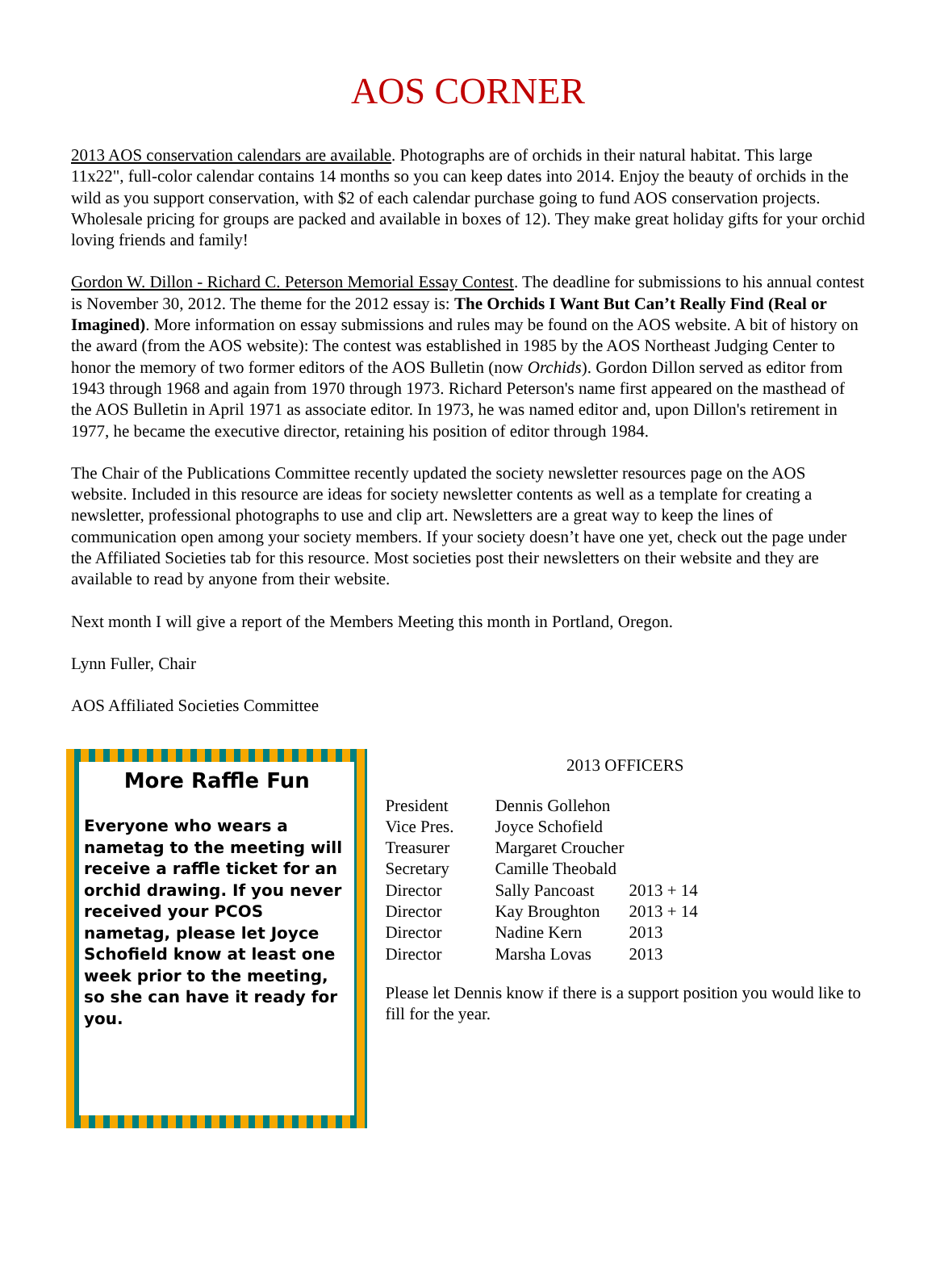AOS CORNER
2013 AOS conservation calendars are available. Photographs are of orchids in their natural habitat. This large 11x22", full-color calendar contains 14 months so you can keep dates into 2014. Enjoy the beauty of orchids in the wild as you support conservation, with $2 of each calendar purchase going to fund AOS conservation projects. Wholesale pricing for groups are packed and available in boxes of 12). They make great holiday gifts for your orchid loving friends and family!
Gordon W. Dillon - Richard C. Peterson Memorial Essay Contest. The deadline for submissions to his annual contest is November 30, 2012. The theme for the 2012 essay is: The Orchids I Want But Can’t Really Find (Real or Imagined). More information on essay submissions and rules may be found on the AOS website. A bit of history on the award (from the AOS website): The contest was established in 1985 by the AOS Northeast Judging Center to honor the memory of two former editors of the AOS Bulletin (now Orchids). Gordon Dillon served as editor from 1943 through 1968 and again from 1970 through 1973. Richard Peterson's name first appeared on the masthead of the AOS Bulletin in April 1971 as associate editor. In 1973, he was named editor and, upon Dillon's retirement in 1977, he became the executive director, retaining his position of editor through 1984.
The Chair of the Publications Committee recently updated the society newsletter resources page on the AOS website. Included in this resource are ideas for society newsletter contents as well as a template for creating a newsletter, professional photographs to use and clip art. Newsletters are a great way to keep the lines of communication open among your society members. If your society doesn’t have one yet, check out the page under the Affiliated Societies tab for this resource. Most societies post their newsletters on their website and they are available to read by anyone from their website.
Next month I will give a report of the Members Meeting this month in Portland, Oregon.
Lynn Fuller, Chair
AOS Affiliated Societies Committee
More Raffle Fun
Everyone who wears a nametag to the meeting will receive a raffle ticket for an orchid drawing. If you never received your PCOS nametag, please let Joyce Schofield know at least one week prior to the meeting, so she can have it ready for you.
2013 OFFICERS
| President | Dennis Gollehon | |
| Vice Pres. | Joyce Schofield | |
| Treasurer | Margaret Croucher | |
| Secretary | Camille Theobald | |
| Director | Sally Pancoast | 2013 + 14 |
| Director | Kay Broughton | 2013 + 14 |
| Director | Nadine Kern | 2013 |
| Director | Marsha Lovas | 2013 |
Please let Dennis know if there is a support position you would like to fill for the year.